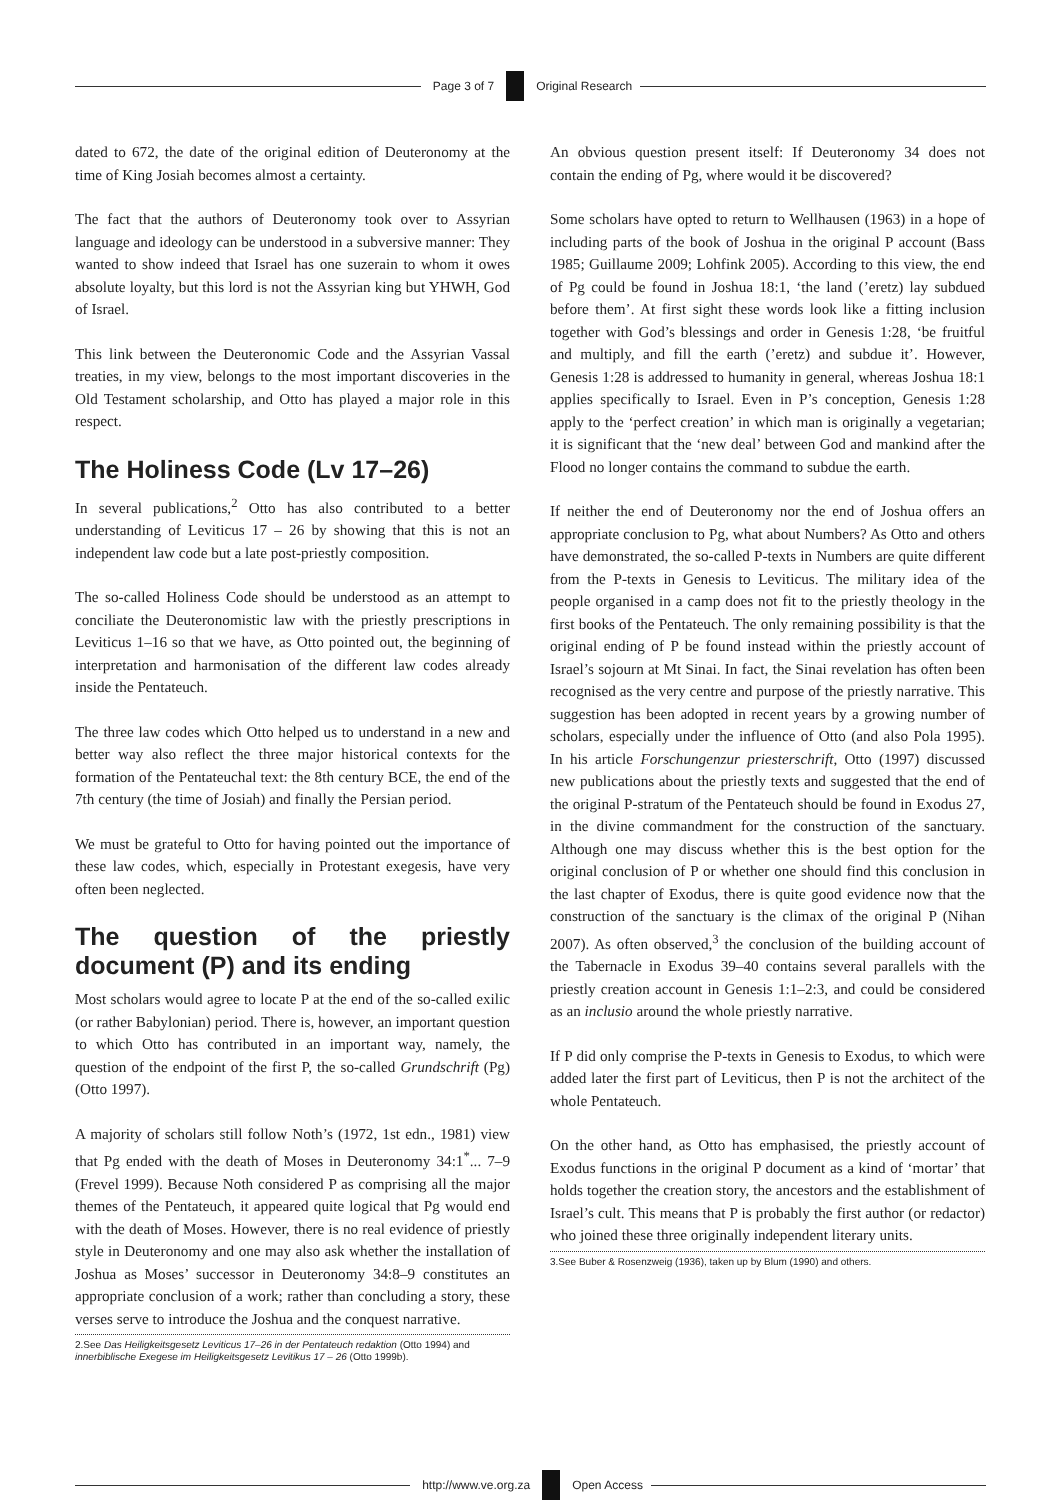Page 3 of 7 Original Research
dated to 672, the date of the original edition of Deuteronomy at the time of King Josiah becomes almost a certainty.
The fact that the authors of Deuteronomy took over to Assyrian language and ideology can be understood in a subversive manner: They wanted to show indeed that Israel has one suzerain to whom it owes absolute loyalty, but this lord is not the Assyrian king but YHWH, God of Israel.
This link between the Deuteronomic Code and the Assyrian Vassal treaties, in my view, belongs to the most important discoveries in the Old Testament scholarship, and Otto has played a major role in this respect.
The Holiness Code (Lv 17–26)
In several publications,<sup>2</sup> Otto has also contributed to a better understanding of Leviticus 17 – 26 by showing that this is not an independent law code but a late post-priestly composition.
The so-called Holiness Code should be understood as an attempt to conciliate the Deuteronomistic law with the priestly prescriptions in Leviticus 1–16 so that we have, as Otto pointed out, the beginning of interpretation and harmonisation of the different law codes already inside the Pentateuch.
The three law codes which Otto helped us to understand in a new and better way also reflect the three major historical contexts for the formation of the Pentateuchal text: the 8th century BCE, the end of the 7th century (the time of Josiah) and finally the Persian period.
We must be grateful to Otto for having pointed out the importance of these law codes, which, especially in Protestant exegesis, have very often been neglected.
The question of the priestly document (P) and its ending
Most scholars would agree to locate P at the end of the so-called exilic (or rather Babylonian) period. There is, however, an important question to which Otto has contributed in an important way, namely, the question of the endpoint of the first P, the so-called Grundschrift (Pg) (Otto 1997).
A majority of scholars still follow Noth’s (1972, 1st edn., 1981) view that Pg ended with the death of Moses in Deuteronomy 34:1<sup>*</sup>... 7–9 (Frevel 1999). Because Noth considered P as comprising all the major themes of the Pentateuch, it appeared quite logical that Pg would end with the death of Moses. However, there is no real evidence of priestly style in Deuteronomy and one may also ask whether the installation of Joshua as Moses’ successor in Deuteronomy 34:8–9 constitutes an appropriate conclusion of a work; rather than concluding a story, these verses serve to introduce the Joshua and the conquest narrative.
2.See Das Heiligkeitsgesetz Leviticus 17–26 in der Pentateuch redaktion (Otto 1994) and innerbiblische Exegese im Heiligkeitsgesetz Levitikus 17 – 26 (Otto 1999b).
An obvious question present itself: If Deuteronomy 34 does not contain the ending of Pg, where would it be discovered?
Some scholars have opted to return to Wellhausen (1963) in a hope of including parts of the book of Joshua in the original P account (Bass 1985; Guillaume 2009; Lohfink 2005). According to this view, the end of Pg could be found in Joshua 18:1, ‘the land (’eretz) lay subdued before them’. At first sight these words look like a fitting inclusion together with God’s blessings and order in Genesis 1:28, ‘be fruitful and multiply, and fill the earth (’eretz) and subdue it’. However, Genesis 1:28 is addressed to humanity in general, whereas Joshua 18:1 applies specifically to Israel. Even in P’s conception, Genesis 1:28 apply to the ‘perfect creation’ in which man is originally a vegetarian; it is significant that the ‘new deal’ between God and mankind after the Flood no longer contains the command to subdue the earth.
If neither the end of Deuteronomy nor the end of Joshua offers an appropriate conclusion to Pg, what about Numbers? As Otto and others have demonstrated, the so-called P-texts in Numbers are quite different from the P-texts in Genesis to Leviticus. The military idea of the people organised in a camp does not fit to the priestly theology in the first books of the Pentateuch. The only remaining possibility is that the original ending of P be found instead within the priestly account of Israel’s sojourn at Mt Sinai. In fact, the Sinai revelation has often been recognised as the very centre and purpose of the priestly narrative. This suggestion has been adopted in recent years by a growing number of scholars, especially under the influence of Otto (and also Pola 1995). In his article Forschungenzur priesterschrift, Otto (1997) discussed new publications about the priestly texts and suggested that the end of the original P-stratum of the Pentateuch should be found in Exodus 27, in the divine commandment for the construction of the sanctuary. Although one may discuss whether this is the best option for the original conclusion of P or whether one should find this conclusion in the last chapter of Exodus, there is quite good evidence now that the construction of the sanctuary is the climax of the original P (Nihan 2007). As often observed,<sup>3</sup> the conclusion of the building account of the Tabernacle in Exodus 39–40 contains several parallels with the priestly creation account in Genesis 1:1–2:3, and could be considered as an inclusio around the whole priestly narrative.
If P did only comprise the P-texts in Genesis to Exodus, to which were added later the first part of Leviticus, then P is not the architect of the whole Pentateuch.
On the other hand, as Otto has emphasised, the priestly account of Exodus functions in the original P document as a kind of ‘mortar’ that holds together the creation story, the ancestors and the establishment of Israel’s cult. This means that P is probably the first author (or redactor) who joined these three originally independent literary units.
3.See Buber & Rosenzweig (1936), taken up by Blum (1990) and others.
http://www.ve.org.za Open Access